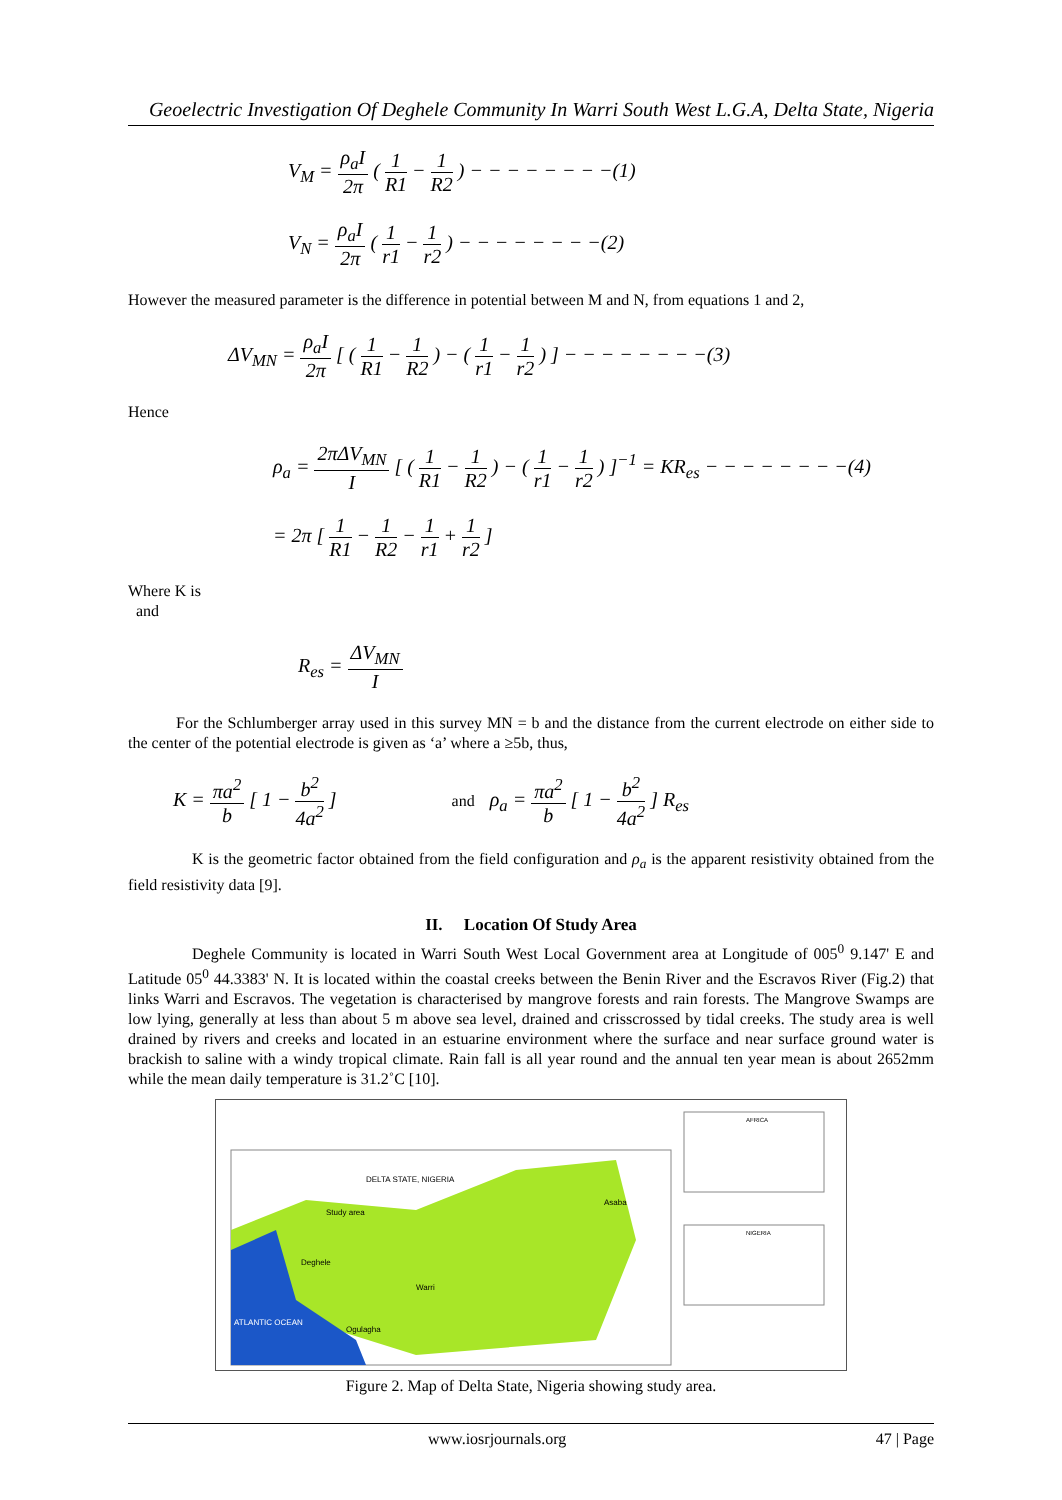Geoelectric Investigation Of Deghele Community In Warri South West L.G.A, Delta State, Nigeria
V<sub>M</sub> = ρ<sub>a</sub>I 2π ( 1 R1 − 1 R2 ) − − − − − − − −(1)
V<sub>N</sub> = ρ<sub>a</sub>I 2π ( 1 r1 − 1 r2 ) − − − − − − − −(2)
However the measured parameter is the difference in potential between M and N, from equations 1 and 2,
ΔV<sub>MN</sub> = ρ<sub>a</sub>I 2π [ ( 1 R1 − 1 R2 ) − ( 1 r1 − 1 r2 ) ] − − − − − − − −(3)
Hence
ρ<sub>a</sub> = 2πΔV<sub>MN</sub> I [ ( 1 R1 − 1 R2 ) − ( 1 r1 − 1 r2 ) ]<sup>−1</sup> = KR<sub>es</sub> − − − − − − − −(4)
= 2π [ 1 R1 − 1 R2 − 1 r1 + 1 r2 ]
Where K is
and
R<sub>es</sub> = ΔV<sub>MN</sub> I
For the Schlumberger array used in this survey MN = b and the distance from the current electrode on either side to the center of the potential electrode is given as ‘a’ where a ≥5b, thus,
K = πa<sup>2</sup> b [ 1 − b<sup>2</sup> 4a<sup>2</sup> ] and ρ<sub>a</sub> = πa<sup>2</sup> b [ 1 − b<sup>2</sup> 4a<sup>2</sup> ] R<sub>es</sub>
K is the geometric factor obtained from the field configuration and ρ<sub>a</sub> is the apparent resistivity obtained from the field resistivity data [9].
II. Location Of Study Area
Deghele Community is located in Warri South West Local Government area at Longitude of 005<sup>0</sup> 9.147' E and Latitude 05<sup>0</sup> 44.3383' N. It is located within the coastal creeks between the Benin River and the Escravos River (Fig.2) that links Warri and Escravos. The vegetation is characterised by mangrove forests and rain forests. The Mangrove Swamps are low lying, generally at less than about 5 m above sea level, drained and crisscrossed by tidal creeks. The study area is well drained by rivers and creeks and located in an estuarine environment where the surface and near surface ground water is brackish to saline with a windy tropical climate. Rain fall is all year round and the annual ten year mean is about 2652mm while the mean daily temperature is 31.2˚C [10].
DELTA STATE, NIGERIA
Study area
Deghele
Warri
ATLANTIC OCEAN
Ogulagha
Asaba
AFRICA
NIGERIA
Figure 2. Map of Delta State, Nigeria showing study area.
www.iosrjournals.org 47 | Page